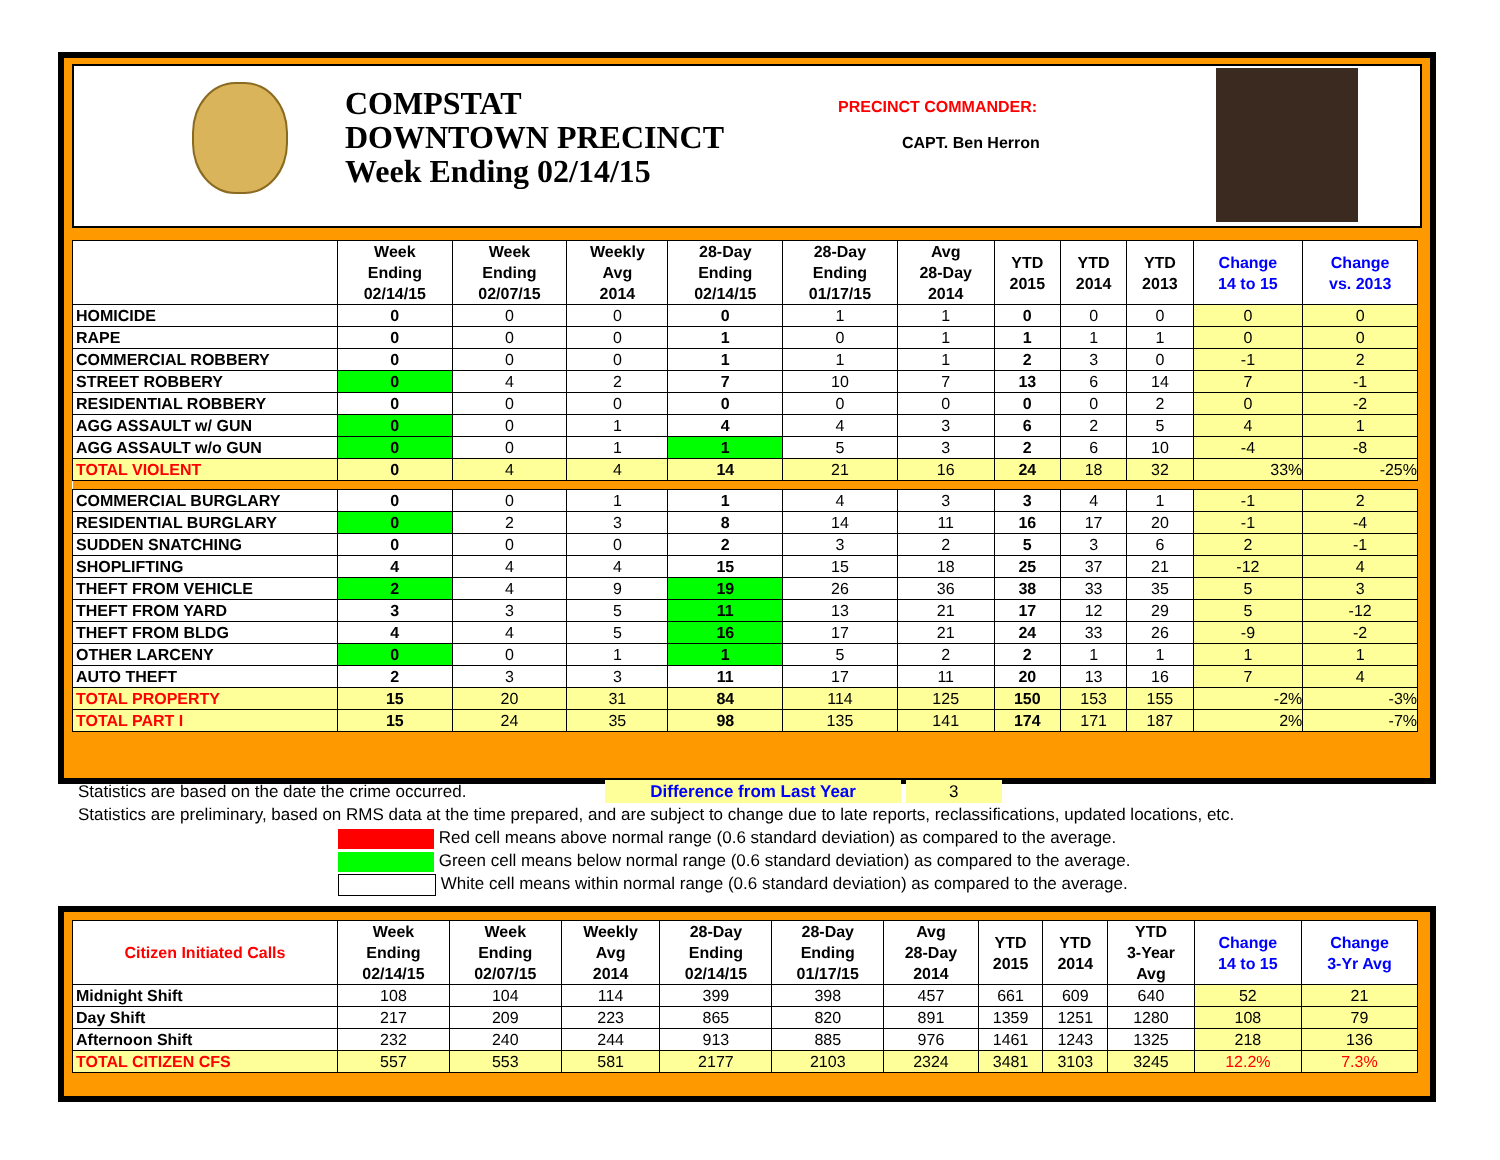COMPSTAT
DOWNTOWN PRECINCT
Week Ending 02/14/15
PRECINCT COMMANDER:
CAPT. Ben Herron
| | Week Ending 02/14/15 | Week Ending 02/07/15 | Weekly Avg 2014 | 28-Day Ending 02/14/15 | 28-Day Ending 01/17/15 | Avg 28-Day 2014 | YTD 2015 | YTD 2014 | YTD 2013 | Change 14 to 15 | Change vs. 2013 |
| --- | --- | --- | --- | --- | --- | --- | --- | --- | --- | --- | --- |
| HOMICIDE | 0 | 0 | 0 | 0 | 1 | 1 | 0 | 0 | 0 | 0 | 0 |
| RAPE | 0 | 0 | 0 | 1 | 0 | 1 | 1 | 1 | 1 | 0 | 0 |
| COMMERCIAL ROBBERY | 0 | 0 | 0 | 1 | 1 | 1 | 2 | 3 | 0 | -1 | 2 |
| STREET ROBBERY | 0 | 4 | 2 | 7 | 10 | 7 | 13 | 6 | 14 | 7 | -1 |
| RESIDENTIAL ROBBERY | 0 | 0 | 0 | 0 | 0 | 0 | 0 | 0 | 2 | 0 | -2 |
| AGG ASSAULT w/ GUN | 0 | 0 | 1 | 4 | 4 | 3 | 6 | 2 | 5 | 4 | 1 |
| AGG ASSAULT w/o GUN | 0 | 0 | 1 | 1 | 5 | 3 | 2 | 6 | 10 | -4 | -8 |
| TOTAL VIOLENT | 0 | 4 | 4 | 14 | 21 | 16 | 24 | 18 | 32 | 33% | -25% |
| COMMERCIAL BURGLARY | 0 | 0 | 1 | 1 | 4 | 3 | 3 | 4 | 1 | -1 | 2 |
| RESIDENTIAL BURGLARY | 0 | 2 | 3 | 8 | 14 | 11 | 16 | 17 | 20 | -1 | -4 |
| SUDDEN SNATCHING | 0 | 0 | 0 | 2 | 3 | 2 | 5 | 3 | 6 | 2 | -1 |
| SHOPLIFTING | 4 | 4 | 4 | 15 | 15 | 18 | 25 | 37 | 21 | -12 | 4 |
| THEFT FROM VEHICLE | 2 | 4 | 9 | 19 | 26 | 36 | 38 | 33 | 35 | 5 | 3 |
| THEFT FROM YARD | 3 | 3 | 5 | 11 | 13 | 21 | 17 | 12 | 29 | 5 | -12 |
| THEFT FROM BLDG | 4 | 4 | 5 | 16 | 17 | 21 | 24 | 33 | 26 | -9 | -2 |
| OTHER LARCENY | 0 | 0 | 1 | 1 | 5 | 2 | 2 | 1 | 1 | 1 | 1 |
| AUTO THEFT | 2 | 3 | 3 | 11 | 17 | 11 | 20 | 13 | 16 | 7 | 4 |
| TOTAL PROPERTY | 15 | 20 | 31 | 84 | 114 | 125 | 150 | 153 | 155 | -2% | -3% |
| TOTAL PART I | 15 | 24 | 35 | 98 | 135 | 141 | 174 | 171 | 187 | 2% | -7% |
Statistics are based on the date the crime occurred. Difference from Last Year 3
Statistics are preliminary, based on RMS data at the time prepared, and are subject to change due to late reports, reclassifications, updated locations, etc.
Red cell means above normal range (0.6 standard deviation) as compared to the average.
Green cell means below normal range (0.6 standard deviation) as compared to the average.
White cell means within normal range (0.6 standard deviation) as compared to the average.
| Citizen Initiated Calls | Week Ending 02/14/15 | Week Ending 02/07/15 | Weekly Avg 2014 | 28-Day Ending 02/14/15 | 28-Day Ending 01/17/15 | Avg 28-Day 2014 | YTD 2015 | YTD 2014 | YTD 3-Year Avg | Change 14 to 15 | Change 3-Yr Avg |
| --- | --- | --- | --- | --- | --- | --- | --- | --- | --- | --- | --- |
| Midnight Shift | 108 | 104 | 114 | 399 | 398 | 457 | 661 | 609 | 640 | 52 | 21 |
| Day Shift | 217 | 209 | 223 | 865 | 820 | 891 | 1359 | 1251 | 1280 | 108 | 79 |
| Afternoon Shift | 232 | 240 | 244 | 913 | 885 | 976 | 1461 | 1243 | 1325 | 218 | 136 |
| TOTAL CITIZEN CFS | 557 | 553 | 581 | 2177 | 2103 | 2324 | 3481 | 3103 | 3245 | 12.2% | 7.3% |